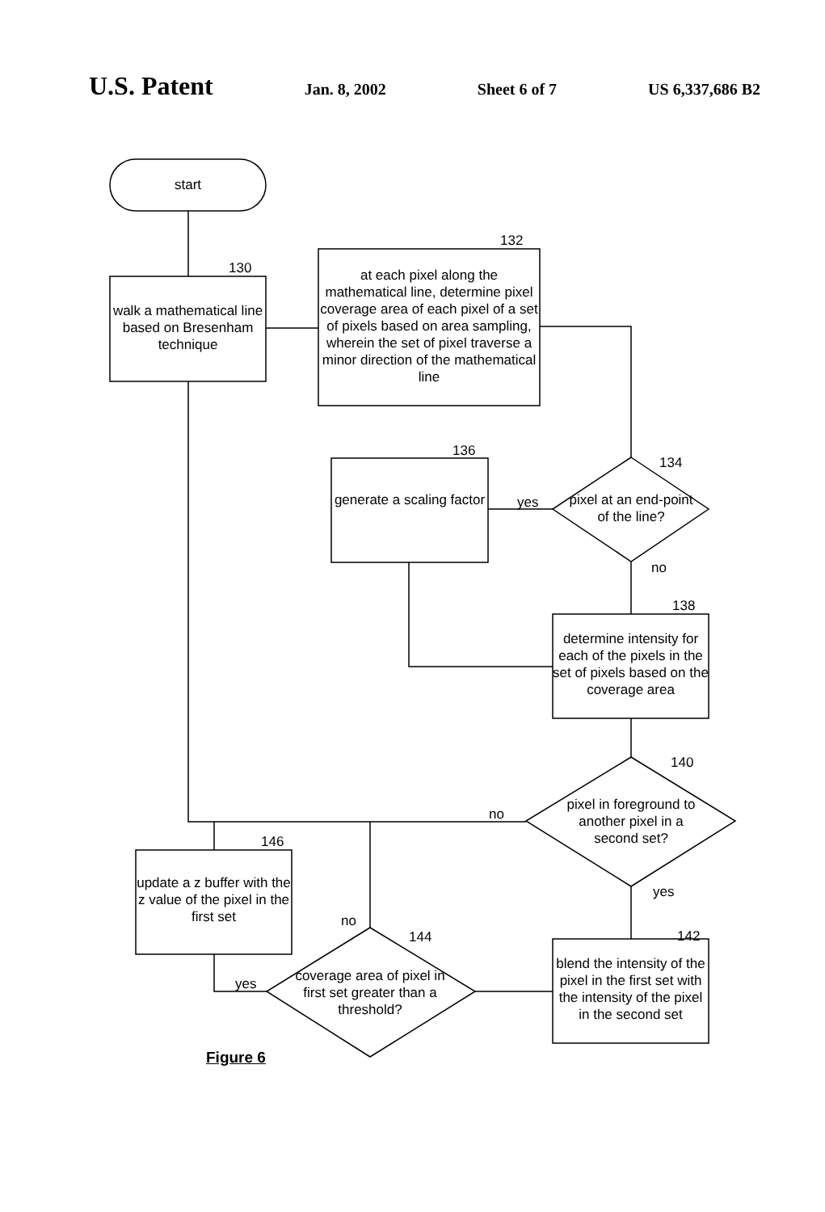U.S. Patent Jan. 8, 2002 Sheet 6 of 7 US 6,337,686 B2
start
130
walk a mathematical line based on Bresenham technique
132
at each pixel along the mathematical line, determine pixel coverage area of each pixel of a set of pixels based on area sampling, wherein the set of pixel traverse a minor direction of the mathematical line
136
generate a scaling factor
134
yes
pixel at an end-point of the line?
no
138
determine intensity for each of the pixels in the set of pixels based on the coverage area
140
no
pixel in foreground to another pixel in a second set?
146
update a z buffer with the z value of the pixel in the first set
yes
no
144 142
blend the intensity of the pixel in the first set with the intensity of the pixel in the second set
yes
coverage area of pixel in first set greater than a threshold?
Figure 6